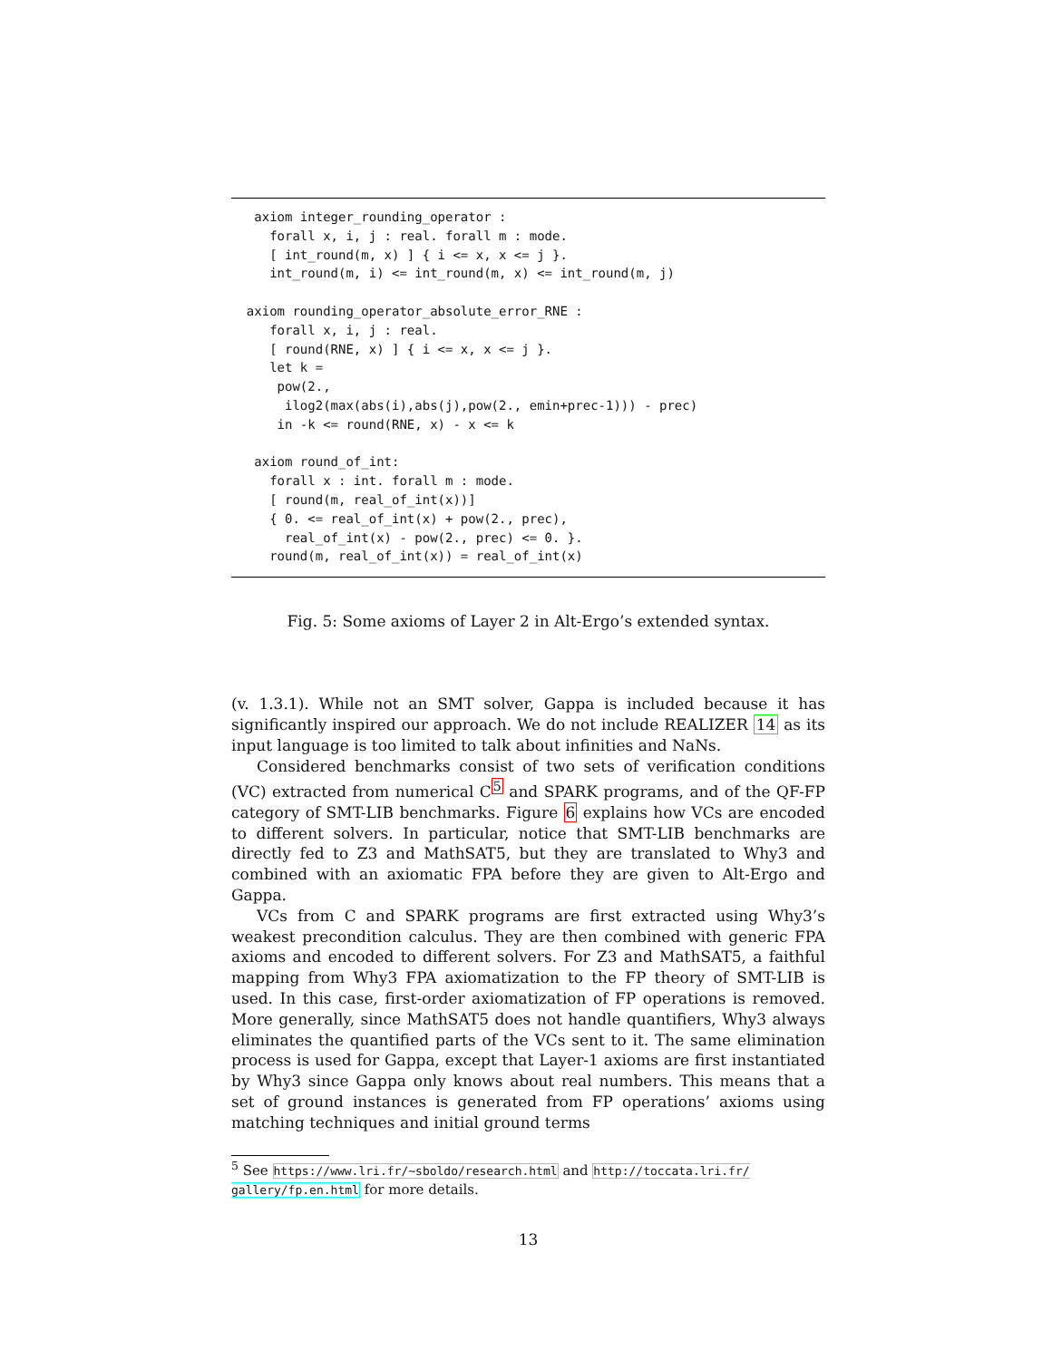axiom integer_rounding_operator :
     forall x, i, j : real. forall m : mode.
     [ int_round(m, x) ] { i <= x, x <= j }.
     int_round(m, i) <= int_round(m, x) <= int_round(m, j)

  axiom rounding_operator_absolute_error_RNE :
     forall x, i, j : real.
     [ round(RNE, x) ] { i <= x, x <= j }.
     let k =
      pow(2.,
       ilog2(max(abs(i),abs(j),pow(2., emin+prec-1))) - prec)
      in -k <= round(RNE, x) - x <= k

   axiom round_of_int:
     forall x : int. forall m : mode.
     [ round(m, real_of_int(x))]
     { 0. <= real_of_int(x) + pow(2., prec),
       real_of_int(x) - pow(2., prec) <= 0. }.
     round(m, real_of_int(x)) = real_of_int(x)
Fig. 5: Some axioms of Layer 2 in Alt-Ergo’s extended syntax.
(v. 1.3.1). While not an SMT solver, Gappa is included because it has significantly inspired our approach. We do not include REALIZER 14 as its input language is too limited to talk about infinities and NaNs.
Considered benchmarks consist of two sets of verification conditions (VC) extracted from numerical C<sup>5</sup> and SPARK programs, and of the QF-FP category of SMT-LIB benchmarks. Figure 6 explains how VCs are encoded to different solvers. In particular, notice that SMT-LIB benchmarks are directly fed to Z3 and MathSAT5, but they are translated to Why3 and combined with an axiomatic FPA before they are given to Alt-Ergo and Gappa.
VCs from C and SPARK programs are first extracted using Why3’s weakest precondition calculus. They are then combined with generic FPA axioms and encoded to different solvers. For Z3 and MathSAT5, a faithful mapping from Why3 FPA axiomatization to the FP theory of SMT-LIB is used. In this case, first-order axiomatization of FP operations is removed. More generally, since MathSAT5 does not handle quantifiers, Why3 always eliminates the quantified parts of the VCs sent to it. The same elimination process is used for Gappa, except that Layer-1 axioms are first instantiated by Why3 since Gappa only knows about real numbers. This means that a set of ground instances is generated from FP operations’ axioms using matching techniques and initial ground terms
<sup>5</sup> See https://www.lri.fr/~sboldo/research.html and http://toccata.lri.fr/ gallery/fp.en.html for more details.
13